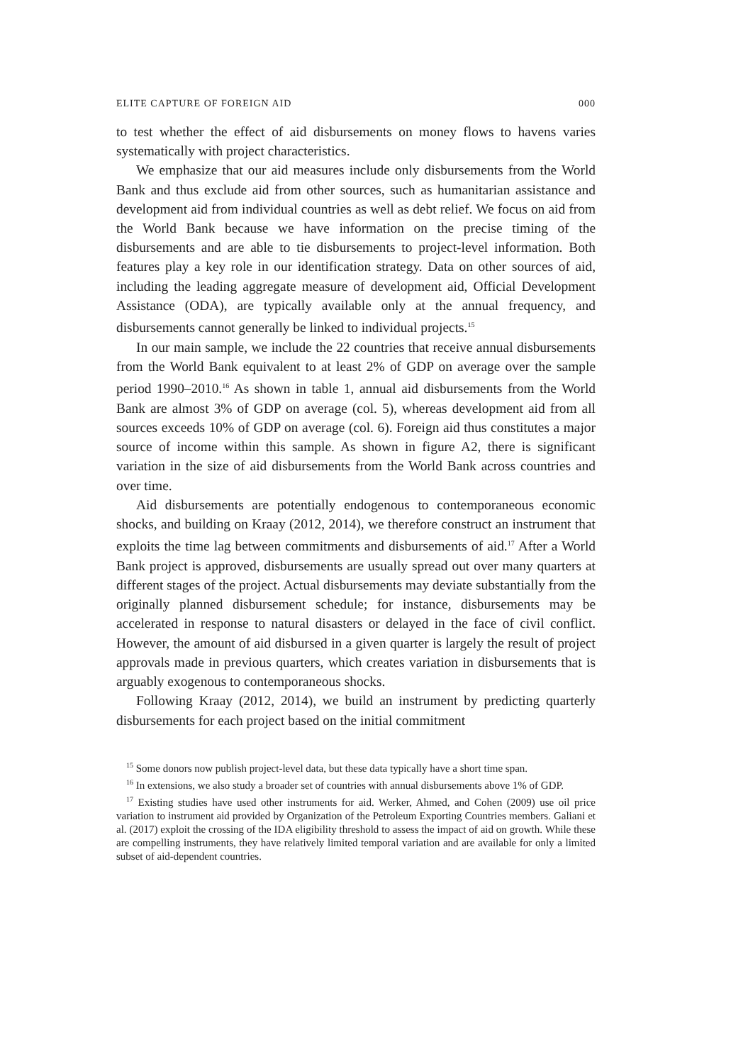ELITE CAPTURE OF FOREIGN AID 000
to test whether the effect of aid disbursements on money flows to havens varies systematically with project characteristics.
We emphasize that our aid measures include only disbursements from the World Bank and thus exclude aid from other sources, such as humanitarian assistance and development aid from individual countries as well as debt relief. We focus on aid from the World Bank because we have information on the precise timing of the disbursements and are able to tie disbursements to project-level information. Both features play a key role in our identification strategy. Data on other sources of aid, including the leading aggregate measure of development aid, Official Development Assistance (ODA), are typically available only at the annual frequency, and disbursements cannot generally be linked to individual projects.<sup>15</sup>
In our main sample, we include the 22 countries that receive annual disbursements from the World Bank equivalent to at least 2% of GDP on average over the sample period 1990–2010.<sup>16</sup> As shown in table 1, annual aid disbursements from the World Bank are almost 3% of GDP on average (col. 5), whereas development aid from all sources exceeds 10% of GDP on average (col. 6). Foreign aid thus constitutes a major source of income within this sample. As shown in figure A2, there is significant variation in the size of aid disbursements from the World Bank across countries and over time.
Aid disbursements are potentially endogenous to contemporaneous economic shocks, and building on Kraay (2012, 2014), we therefore construct an instrument that exploits the time lag between commitments and disbursements of aid.<sup>17</sup> After a World Bank project is approved, disbursements are usually spread out over many quarters at different stages of the project. Actual disbursements may deviate substantially from the originally planned disbursement schedule; for instance, disbursements may be accelerated in response to natural disasters or delayed in the face of civil conflict. However, the amount of aid disbursed in a given quarter is largely the result of project approvals made in previous quarters, which creates variation in disbursements that is arguably exogenous to contemporaneous shocks.
Following Kraay (2012, 2014), we build an instrument by predicting quarterly disbursements for each project based on the initial commitment
<sup>15</sup> Some donors now publish project-level data, but these data typically have a short time span.
<sup>16</sup> In extensions, we also study a broader set of countries with annual disbursements above 1% of GDP.
<sup>17</sup> Existing studies have used other instruments for aid. Werker, Ahmed, and Cohen (2009) use oil price variation to instrument aid provided by Organization of the Petroleum Exporting Countries members. Galiani et al. (2017) exploit the crossing of the IDA eligibility threshold to assess the impact of aid on growth. While these are compelling instruments, they have relatively limited temporal variation and are available for only a limited subset of aid-dependent countries.